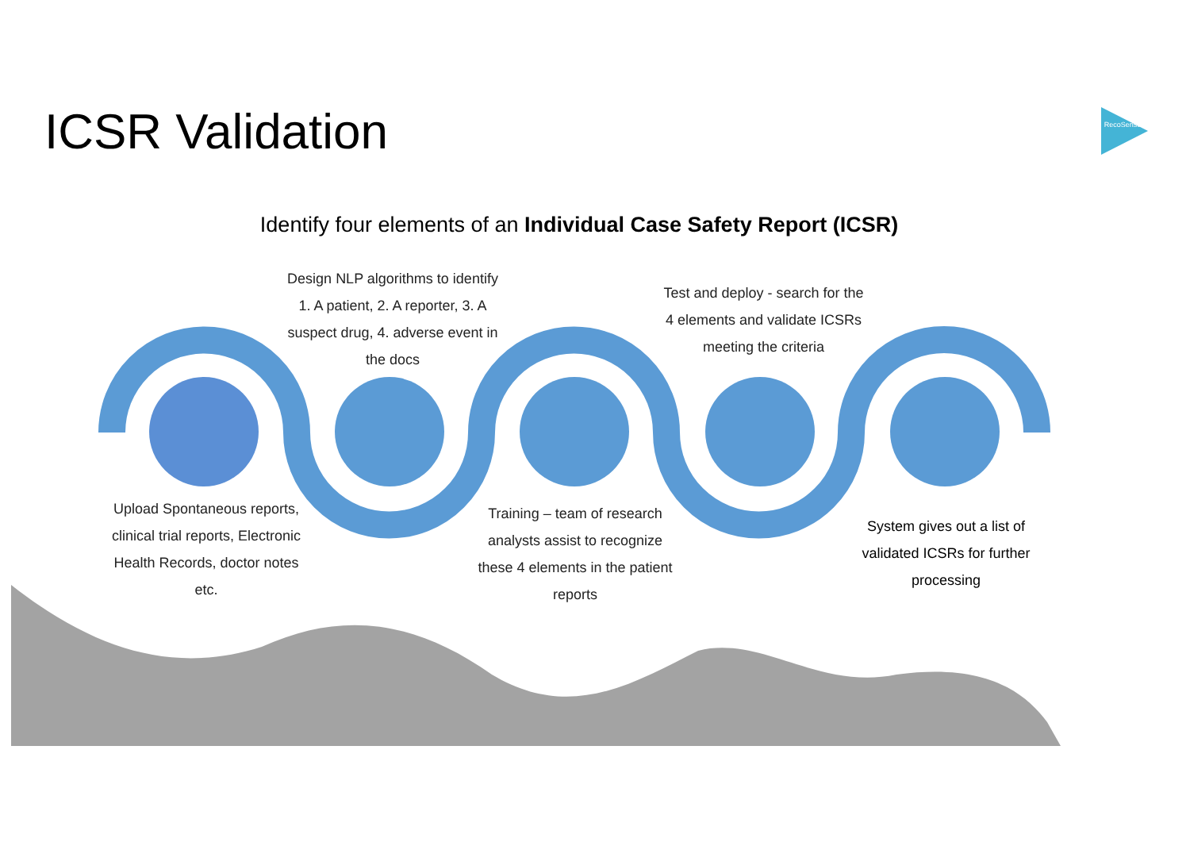ICSR Validation
Identify four elements of an Individual Case Safety Report (ICSR)
Design NLP algorithms to identify 1. A patient, 2. A reporter, 3. A suspect drug, 4. adverse event in the docs
Test and deploy - search for the 4 elements and validate ICSRs meeting the criteria
Upload Spontaneous reports, clinical trial reports, Electronic Health Records, doctor notes etc.
Training – team of research analysts assist to recognize these 4 elements in the patient reports
System gives out a list of validated ICSRs for further processing
RecoSense